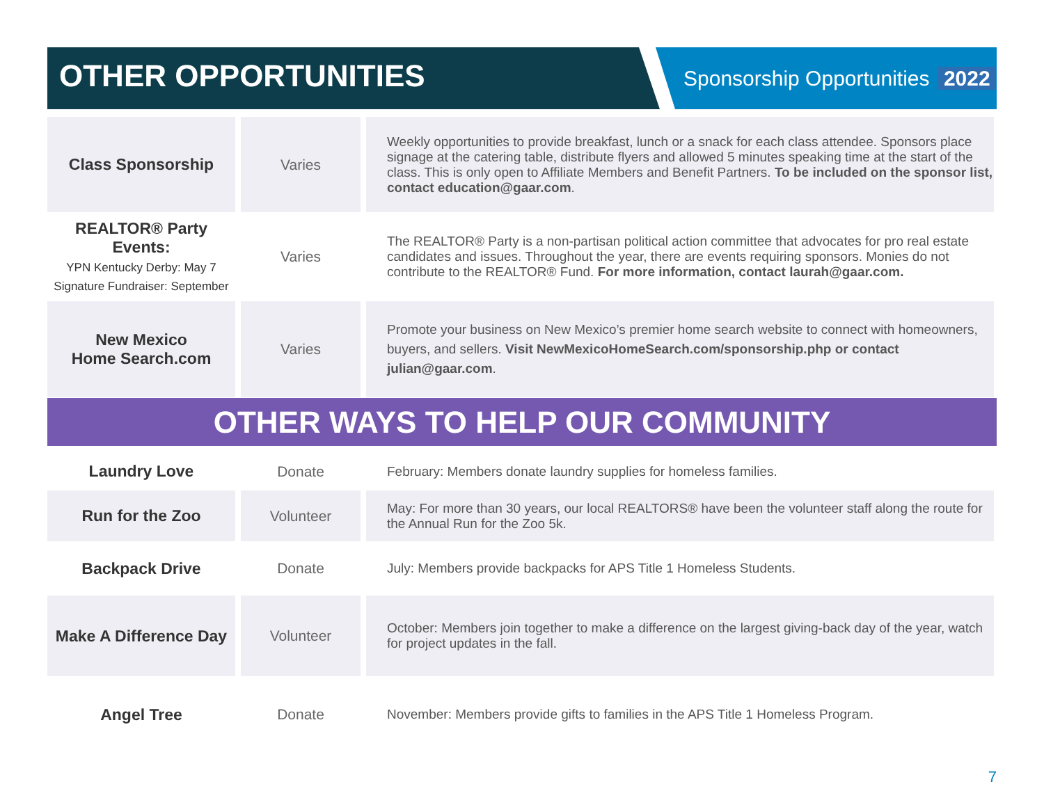OTHER OPPORTUNITIES
Sponsorship Opportunities 2022
| Class Sponsorship | Varies | Weekly opportunities to provide breakfast, lunch or a snack for each class attendee. Sponsors place signage at the catering table, distribute flyers and allowed 5 minutes speaking time at the start of the class. This is only open to Affiliate Members and Benefit Partners. To be included on the sponsor list, contact education@gaar.com . |
| REALTOR® Party Events: YPN Kentucky Derby: May 7 Signature Fundraiser: September | Varies | The REALTOR® Party is a non-partisan political action committee that advocates for pro real estate candidates and issues. Throughout the year, there are events requiring sponsors. Monies do not contribute to the REALTOR® Fund. For more information, contact laurah@gaar.com. |
| New Mexico Home Search.com | Varies | Promote your business on New Mexico’s premier home search website to connect with homeowners, buyers, and sellers. Visit NewMexicoHomeSearch.com/sponsorship.php or contact julian@gaar.com . |
OTHER WAYS TO HELP OUR COMMUNITY
| Laundry Love | Donate | February: Members donate laundry supplies for homeless families. |
| Run for the Zoo | Volunteer | May: For more than 30 years, our local REALTORS® have been the volunteer staff along the route for the Annual Run for the Zoo 5k. |
| Backpack Drive | Donate | July: Members provide backpacks for APS Title 1 Homeless Students. |
| Make A Difference Day | Volunteer | October: Members join together to make a difference on the largest giving-back day of the year, watch for project updates in the fall. |
| Angel Tree | Donate | November: Members provide gifts to families in the APS Title 1 Homeless Program. |
7